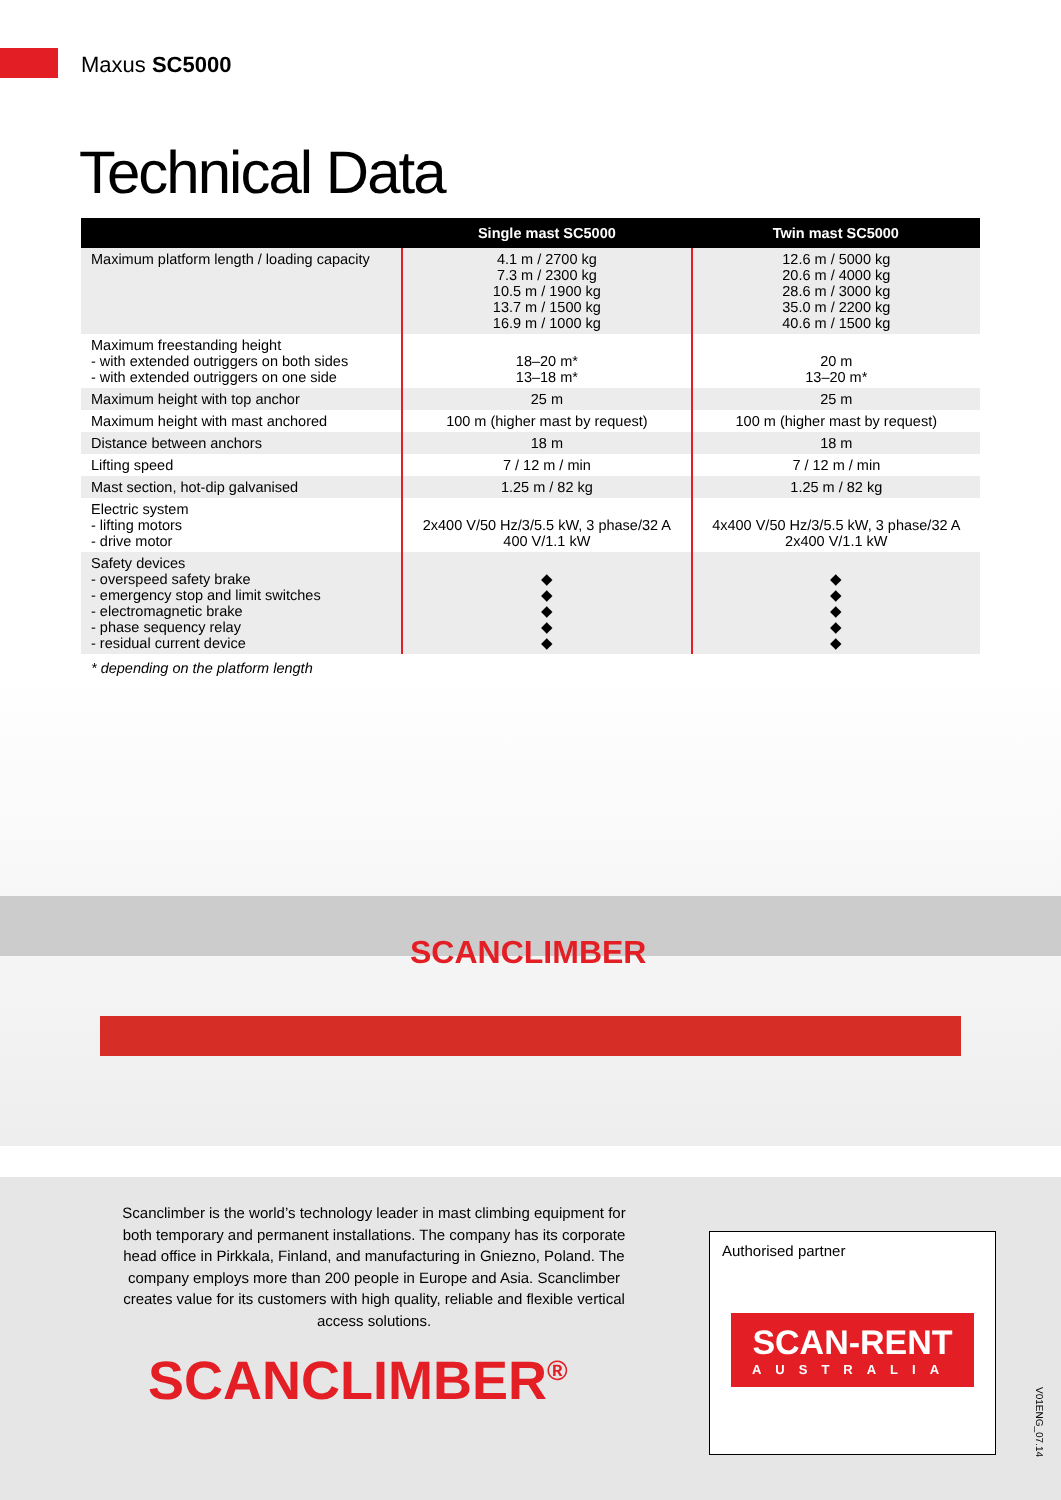Maxus SC5000
Technical Data
| | Single mast SC5000 | Twin mast SC5000 |
| --- | --- | --- |
| Maximum platform length / loading capacity | 4.1 m / 2700 kg 7.3 m / 2300 kg 10.5 m / 1900 kg 13.7 m / 1500 kg 16.9 m / 1000 kg | 12.6 m / 5000 kg 20.6 m / 4000 kg 28.6 m / 3000 kg 35.0 m / 2200 kg 40.6 m / 1500 kg |
| Maximum freestanding height - with extended outriggers on both sides - with extended outriggers on one side | 18–20 m* 13–18 m* | 20 m 13–20 m* |
| Maximum height with top anchor | 25 m | 25 m |
| Maximum height with mast anchored | 100 m (higher mast by request) | 100 m (higher mast by request) |
| Distance between anchors | 18 m | 18 m |
| Lifting speed | 7 / 12 m / min | 7 / 12 m / min |
| Mast section, hot-dip galvanised | 1.25 m / 82 kg | 1.25 m / 82 kg |
| Electric system - lifting motors - drive motor | 2x400 V/50 Hz/3/5.5 kW, 3 phase/32 A 400 V/1.1 kW | 4x400 V/50 Hz/3/5.5 kW, 3 phase/32 A 2x400 V/1.1 kW |
| Safety devices - overspeed safety brake - emergency stop and limit switches - electromagnetic brake - phase sequency relay - residual current device | ◆ ◆ ◆ ◆ ◆ | ◆ ◆ ◆ ◆ ◆ |
* depending on the platform length
SCANCLIMBER
Scanclimber is the world’s technology leader in mast climbing equipment for both temporary and permanent installations. The company has its corporate head office in Pirkkala, Finland, and manufacturing in Gniezno, Poland. The company employs more than 200 people in Europe and Asia. Scanclimber creates value for its customers with high quality, reliable and flexible vertical access solutions.
SCANCLIMBER<sup>®</sup>
Authorised partner
SCAN-RENT
AUSTRALIA
V01ENG_07.14